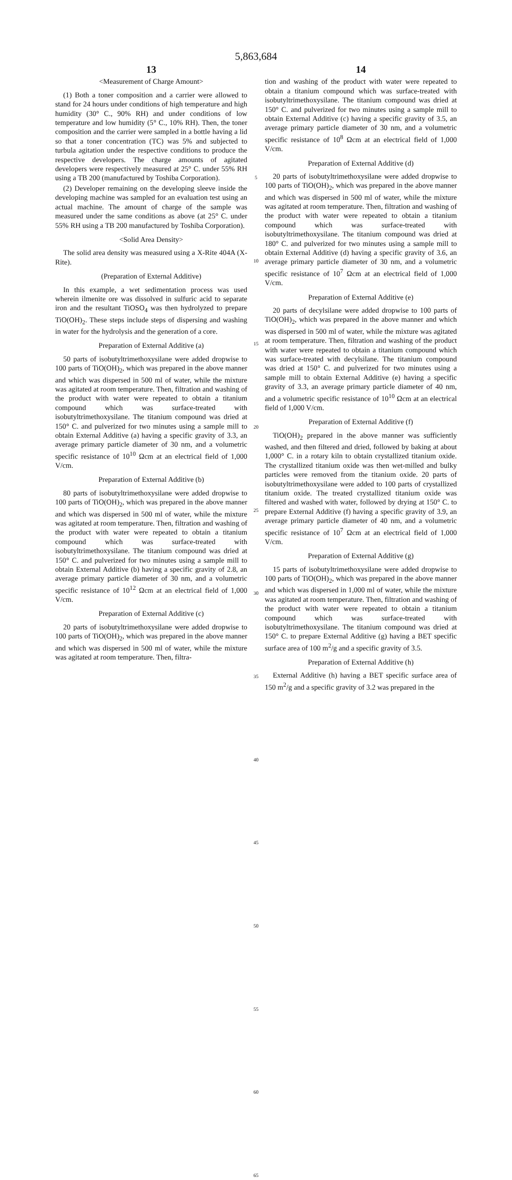5,863,684
13
<Measurement of Charge Amount>
(1) Both a toner composition and a carrier were allowed to stand for 24 hours under conditions of high temperature and high humidity (30° C., 90% RH) and under conditions of low temperature and low humidity (5° C., 10% RH). Then, the toner composition and the carrier were sampled in a bottle having a lid so that a toner concentration (TC) was 5% and subjected to turbula agitation under the respective conditions to produce the respective developers. The charge amounts of agitated developers were respectively measured at 25° C. under 55% RH using a TB 200 (manufactured by Toshiba Corporation).
(2) Developer remaining on the developing sleeve inside the developing machine was sampled for an evaluation test using an actual machine. The amount of charge of the sample was measured under the same conditions as above (at 25° C. under 55% RH using a TB 200 manufactured by Toshiba Corporation).
<Solid Area Density>
The solid area density was measured using a X-Rite 404A (X-Rite).
(Preparation of External Additive)
In this example, a wet sedimentation process was used wherein ilmenite ore was dissolved in sulfuric acid to separate iron and the resultant TiOSO<sub>4</sub> was then hydrolyzed to prepare TiO(OH)<sub>2</sub>. These steps include steps of dispersing and washing in water for the hydrolysis and the generation of a core.
Preparation of External Additive (a)
50 parts of isobutyltrimethoxysilane were added dropwise to 100 parts of TiO(OH)<sub>2</sub>, which was prepared in the above manner and which was dispersed in 500 ml of water, while the mixture was agitated at room temperature. Then, filtration and washing of the product with water were repeated to obtain a titanium compound which was surface-treated with isobutyltrimethoxysilane. The titanium compound was dried at 150° C. and pulverized for two minutes using a sample mill to obtain External Additive (a) having a specific gravity of 3.3, an average primary particle diameter of 30 nm, and a volumetric specific resistance of 10<sup>10</sup> Ωcm at an electrical field of 1,000 V/cm.
Preparation of External Additive (b)
80 parts of isobutyltrimethoxysilane were added dropwise to 100 parts of TiO(OH)<sub>2</sub>, which was prepared in the above manner and which was dispersed in 500 ml of water, while the mixture was agitated at room temperature. Then, filtration and washing of the product with water were repeated to obtain a titanium compound which was surface-treated with isobutyltrimethoxysilane. The titanium compound was dried at 150° C. and pulverized for two minutes using a sample mill to obtain External Additive (b) having a specific gravity of 2.8, an average primary particle diameter of 30 nm, and a volumetric specific resistance of 10<sup>12</sup> Ωcm at an electrical field of 1,000 V/cm.
Preparation of External Additive (c)
20 parts of isobutyltrimethoxysilane were added dropwise to 100 parts of TiO(OH)<sub>2</sub>, which was prepared in the above manner and which was dispersed in 500 ml of water, while the mixture was agitated at room temperature. Then, filtra-
5
10
15
20
25
30
35
40
45
50
55
60
65
14
tion and washing of the product with water were repeated to obtain a titanium compound which was surface-treated with isobutyltrimethoxysilane. The titanium compound was dried at 150° C. and pulverized for two minutes using a sample mill to obtain External Additive (c) having a specific gravity of 3.5, an average primary particle diameter of 30 nm, and a volumetric specific resistance of 10<sup>8</sup> Ωcm at an electrical field of 1,000 V/cm.
Preparation of External Additive (d)
20 parts of isobutyltrimethoxysilane were added dropwise to 100 parts of TiO(OH)<sub>2</sub>, which was prepared in the above manner and which was dispersed in 500 ml of water, while the mixture was agitated at room temperature. Then, filtration and washing of the product with water were repeated to obtain a titanium compound which was surface-treated with isobutyltrimethoxysilane. The titanium compound was dried at 180° C. and pulverized for two minutes using a sample mill to obtain External Additive (d) having a specific gravity of 3.6, an average primary particle diameter of 30 nm, and a volumetric specific resistance of 10<sup>7</sup> Ωcm at an electrical field of 1,000 V/cm.
Preparation of External Additive (e)
20 parts of decylsilane were added dropwise to 100 parts of TiO(OH)<sub>2</sub>, which was prepared in the above manner and which was dispersed in 500 ml of water, while the mixture was agitated at room temperature. Then, filtration and washing of the product with water were repeated to obtain a titanium compound which was surface-treated with decylsilane. The titanium compound was dried at 150° C. and pulverized for two minutes using a sample mill to obtain External Additive (e) having a specific gravity of 3.3, an average primary particle diameter of 40 nm, and a volumetric specific resistance of 10<sup>10</sup> Ωcm at an electrical field of 1,000 V/cm.
Preparation of External Additive (f)
TiO(OH)<sub>2</sub> prepared in the above manner was sufficiently washed, and then filtered and dried, followed by baking at about 1,000° C. in a rotary kiln to obtain crystallized titanium oxide. The crystallized titanium oxide was then wet-milled and bulky particles were removed from the titanium oxide. 20 parts of isobutyltrimethoxysilane were added to 100 parts of crystallized titanium oxide. The treated crystallized titanium oxide was filtered and washed with water, followed by drying at 150° C. to prepare External Additive (f) having a specific gravity of 3.9, an average primary particle diameter of 40 nm, and a volumetric specific resistance of 10<sup>7</sup> Ωcm at an electrical field of 1,000 V/cm.
Preparation of External Additive (g)
15 parts of isobutyltrimethoxysilane were added dropwise to 100 parts of TiO(OH)<sub>2</sub>, which was prepared in the above manner and which was dispersed in 1,000 ml of water, while the mixture was agitated at room temperature. Then, filtration and washing of the product with water were repeated to obtain a titanium compound which was surface-treated with isobutyltrimethoxysilane. The titanium compound was dried at 150° C. to prepare External Additive (g) having a BET specific surface area of 100 m<sup>2</sup>/g and a specific gravity of 3.5.
Preparation of External Additive (h)
External Additive (h) having a BET specific surface area of 150 m<sup>2</sup>/g and a specific gravity of 3.2 was prepared in the